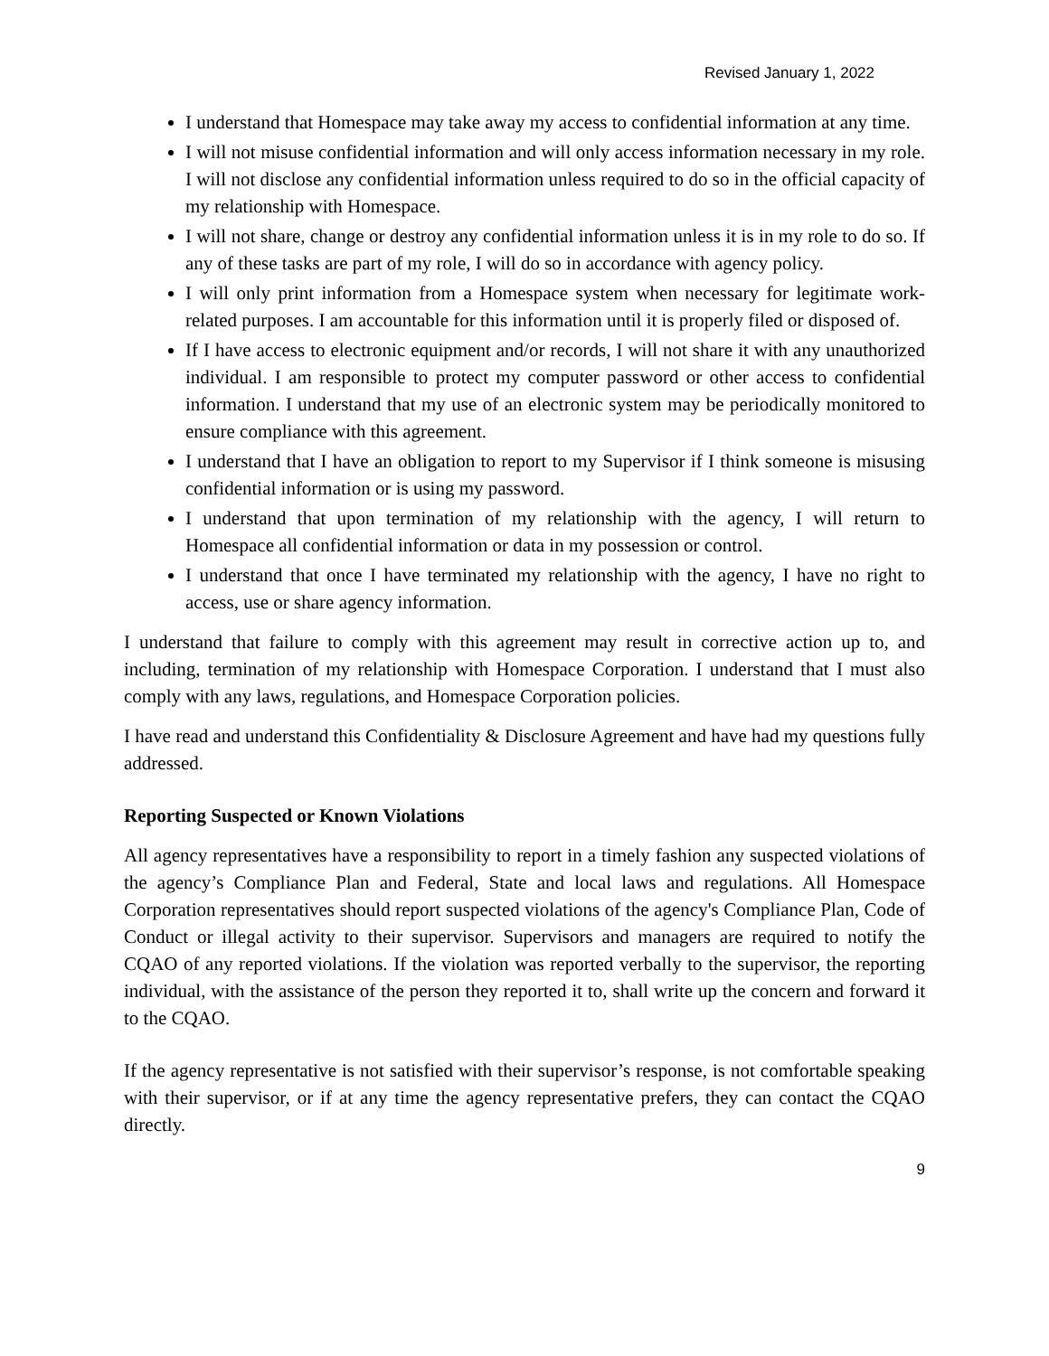Revised January 1, 2022
I understand that Homespace may take away my access to confidential information at any time.
I will not misuse confidential information and will only access information necessary in my role. I will not disclose any confidential information unless required to do so in the official capacity of my relationship with Homespace.
I will not share, change or destroy any confidential information unless it is in my role to do so. If any of these tasks are part of my role, I will do so in accordance with agency policy.
I will only print information from a Homespace system when necessary for legitimate work-related purposes. I am accountable for this information until it is properly filed or disposed of.
If I have access to electronic equipment and/or records, I will not share it with any unauthorized individual. I am responsible to protect my computer password or other access to confidential information. I understand that my use of an electronic system may be periodically monitored to ensure compliance with this agreement.
I understand that I have an obligation to report to my Supervisor if I think someone is misusing confidential information or is using my password.
I understand that upon termination of my relationship with the agency, I will return to Homespace all confidential information or data in my possession or control.
I understand that once I have terminated my relationship with the agency, I have no right to access, use or share agency information.
I understand that failure to comply with this agreement may result in corrective action up to, and including, termination of my relationship with Homespace Corporation. I understand that I must also comply with any laws, regulations, and Homespace Corporation policies.
I have read and understand this Confidentiality & Disclosure Agreement and have had my questions fully addressed.
Reporting Suspected or Known Violations
All agency representatives have a responsibility to report in a timely fashion any suspected violations of the agency’s Compliance Plan and Federal, State and local laws and regulations. All Homespace Corporation representatives should report suspected violations of the agency's Compliance Plan, Code of Conduct or illegal activity to their supervisor. Supervisors and managers are required to notify the CQAO of any reported violations. If the violation was reported verbally to the supervisor, the reporting individual, with the assistance of the person they reported it to, shall write up the concern and forward it to the CQAO.
If the agency representative is not satisfied with their supervisor’s response, is not comfortable speaking with their supervisor, or if at any time the agency representative prefers, they can contact the CQAO directly.
9